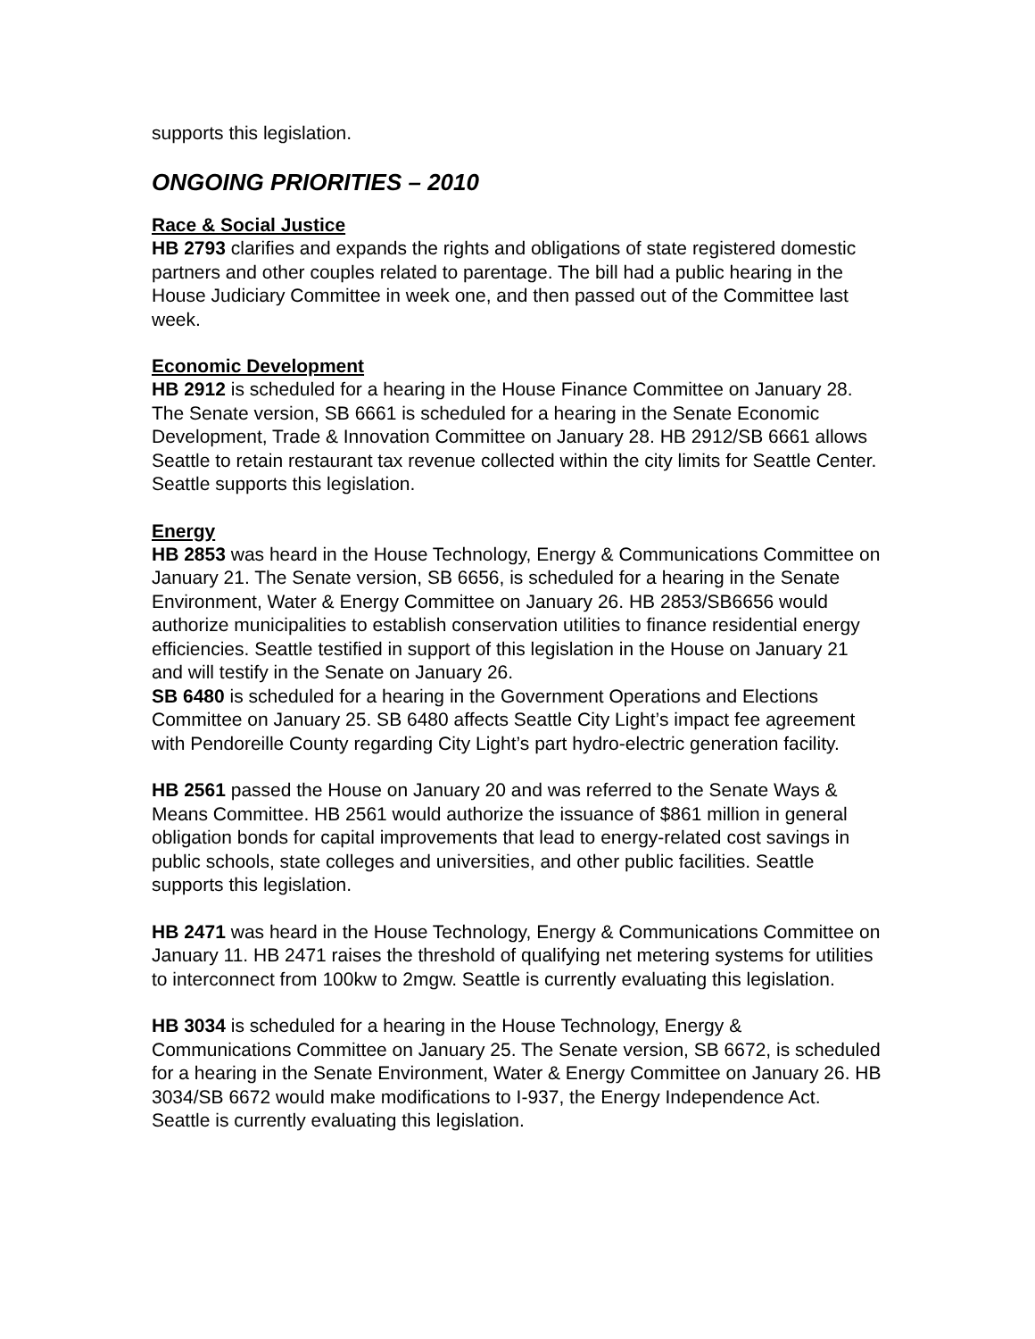supports this legislation.
ONGOING PRIORITIES – 2010
Race & Social Justice
HB 2793 clarifies and expands the rights and obligations of state registered domestic partners and other couples related to parentage. The bill had a public hearing in the House Judiciary Committee in week one, and then passed out of the Committee last week.
Economic Development
HB 2912 is scheduled for a hearing in the House Finance Committee on January 28. The Senate version, SB 6661 is scheduled for a hearing in the Senate Economic Development, Trade & Innovation Committee on January 28. HB 2912/SB 6661 allows Seattle to retain restaurant tax revenue collected within the city limits for Seattle Center. Seattle supports this legislation.
Energy
HB 2853 was heard in the House Technology, Energy & Communications Committee on January 21. The Senate version, SB 6656, is scheduled for a hearing in the Senate Environment, Water & Energy Committee on January 26. HB 2853/SB6656 would authorize municipalities to establish conservation utilities to finance residential energy efficiencies. Seattle testified in support of this legislation in the House on January 21 and will testify in the Senate on January 26.
SB 6480 is scheduled for a hearing in the Government Operations and Elections Committee on January 25. SB 6480 affects Seattle City Light’s impact fee agreement with Pendoreille County regarding City Light’s part hydro-electric generation facility.
HB 2561 passed the House on January 20 and was referred to the Senate Ways & Means Committee. HB 2561 would authorize the issuance of $861 million in general obligation bonds for capital improvements that lead to energy-related cost savings in public schools, state colleges and universities, and other public facilities. Seattle supports this legislation.
HB 2471 was heard in the House Technology, Energy & Communications Committee on January 11. HB 2471 raises the threshold of qualifying net metering systems for utilities to interconnect from 100kw to 2mgw. Seattle is currently evaluating this legislation.
HB 3034 is scheduled for a hearing in the House Technology, Energy & Communications Committee on January 25. The Senate version, SB 6672, is scheduled for a hearing in the Senate Environment, Water & Energy Committee on January 26. HB 3034/SB 6672 would make modifications to I-937, the Energy Independence Act. Seattle is currently evaluating this legislation.